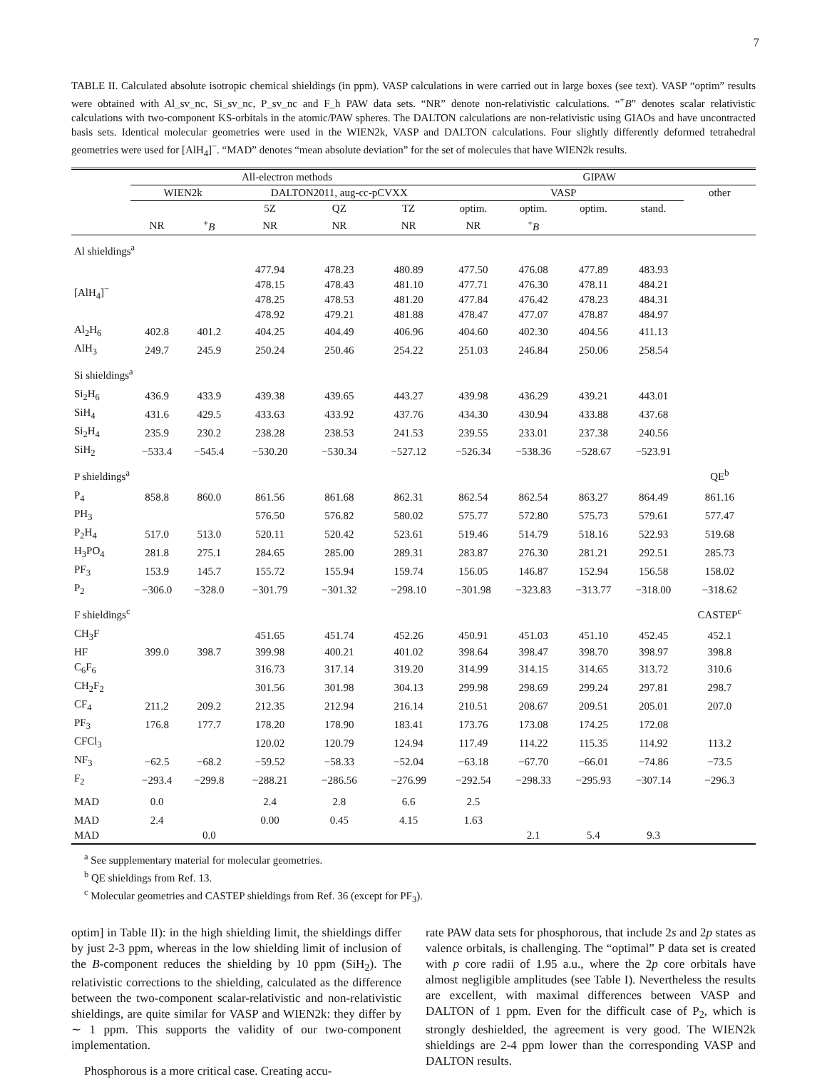7
TABLE II. Calculated absolute isotropic chemical shieldings (in ppm). VASP calculations in were carried out in large boxes (see text). VASP “optim” results were obtained with Al_sv_nc, Si_sv_nc, P_sv_nc and F_h PAW data sets. “NR” denote non-relativistic calculations. “<sup>+</sup>B” denotes scalar relativistic calculations with two-component KS-orbitals in the atomic/PAW spheres. The DALTON calculations are non-relativistic using GIAOs and have uncontracted basis sets. Identical molecular geometries were used in the WIEN2k, VASP and DALTON calculations. Four slightly differently deformed tetrahedral geometries were used for [AlH<sub>4</sub>]<sup>−</sup>. “MAD” denotes “mean absolute deviation” for the set of molecules that have WIEN2k results.
| | All-electron methods | | | | | GIPAW | | | | |
| --- | --- | --- | --- | --- | --- | --- | --- | --- | --- | --- |
| | WIEN2k | | DALTON2011, aug-cc-pCVXX | | | VASP | | | | other |
| | | | 5Z | QZ | TZ | optim. | optim. | optim. | stand. | |
| | NR | <sup>+</sup> B | NR | NR | NR | NR | <sup>+</sup> B | | | |
| Al shieldings<sup>a</sup> | | | | | | | | | | |
| [AlH<sub>4</sub>]<sup>−</sup> | | | 477.94 | 478.23 | 480.89 | 477.50 | 476.08 | 477.89 | 483.93 | |
| | | | 478.15 | 478.43 | 481.10 | 477.71 | 476.30 | 478.11 | 484.21 | |
| | | | 478.25 | 478.53 | 481.20 | 477.84 | 476.42 | 478.23 | 484.31 | |
| | | | 478.92 | 479.21 | 481.88 | 478.47 | 477.07 | 478.87 | 484.97 | |
| Al<sub>2</sub>H<sub>6</sub> | 402.8 | 401.2 | 404.25 | 404.49 | 406.96 | 404.60 | 402.30 | 404.56 | 411.13 | |
| AlH<sub>3</sub> | 249.7 | 245.9 | 250.24 | 250.46 | 254.22 | 251.03 | 246.84 | 250.06 | 258.54 | |
| Si shieldings<sup>a</sup> | | | | | | | | | | |
| Si<sub>2</sub>H<sub>6</sub> | 436.9 | 433.9 | 439.38 | 439.65 | 443.27 | 439.98 | 436.29 | 439.21 | 443.01 | |
| SiH<sub>4</sub> | 431.6 | 429.5 | 433.63 | 433.92 | 437.76 | 434.30 | 430.94 | 433.88 | 437.68 | |
| Si<sub>2</sub>H<sub>4</sub> | 235.9 | 230.2 | 238.28 | 238.53 | 241.53 | 239.55 | 233.01 | 237.38 | 240.56 | |
| SiH<sub>2</sub> | −533.4 | −545.4 | −530.20 | −530.34 | −527.12 | −526.34 | −538.36 | −528.67 | −523.91 | |
| P shieldings<sup>a</sup> | | | | | | | | | | QE<sup>b</sup> |
| P<sub>4</sub> | 858.8 | 860.0 | 861.56 | 861.68 | 862.31 | 862.54 | 862.54 | 863.27 | 864.49 | 861.16 |
| PH<sub>3</sub> | | | 576.50 | 576.82 | 580.02 | 575.77 | 572.80 | 575.73 | 579.61 | 577.47 |
| P<sub>2</sub>H<sub>4</sub> | 517.0 | 513.0 | 520.11 | 520.42 | 523.61 | 519.46 | 514.79 | 518.16 | 522.93 | 519.68 |
| H<sub>3</sub>PO<sub>4</sub> | 281.8 | 275.1 | 284.65 | 285.00 | 289.31 | 283.87 | 276.30 | 281.21 | 292.51 | 285.73 |
| PF<sub>3</sub> | 153.9 | 145.7 | 155.72 | 155.94 | 159.74 | 156.05 | 146.87 | 152.94 | 156.58 | 158.02 |
| P<sub>2</sub> | −306.0 | −328.0 | −301.79 | −301.32 | −298.10 | −301.98 | −323.83 | −313.77 | −318.00 | −318.62 |
| F shieldings<sup>c</sup> | | | | | | | | | | CASTEP<sup>c</sup> |
| CH<sub>3</sub>F | | | 451.65 | 451.74 | 452.26 | 450.91 | 451.03 | 451.10 | 452.45 | 452.1 |
| HF | 399.0 | 398.7 | 399.98 | 400.21 | 401.02 | 398.64 | 398.47 | 398.70 | 398.97 | 398.8 |
| C<sub>6</sub>F<sub>6</sub> | | | 316.73 | 317.14 | 319.20 | 314.99 | 314.15 | 314.65 | 313.72 | 310.6 |
| CH<sub>2</sub>F<sub>2</sub> | | | 301.56 | 301.98 | 304.13 | 299.98 | 298.69 | 299.24 | 297.81 | 298.7 |
| CF<sub>4</sub> | 211.2 | 209.2 | 212.35 | 212.94 | 216.14 | 210.51 | 208.67 | 209.51 | 205.01 | 207.0 |
| PF<sub>3</sub> | 176.8 | 177.7 | 178.20 | 178.90 | 183.41 | 173.76 | 173.08 | 174.25 | 172.08 | |
| CFCl<sub>3</sub> | | | 120.02 | 120.79 | 124.94 | 117.49 | 114.22 | 115.35 | 114.92 | 113.2 |
| NF<sub>3</sub> | −62.5 | −68.2 | −59.52 | −58.33 | −52.04 | −63.18 | −67.70 | −66.01 | −74.86 | −73.5 |
| F<sub>2</sub> | −293.4 | −299.8 | −288.21 | −286.56 | −276.99 | −292.54 | −298.33 | −295.93 | −307.14 | −296.3 |
| MAD | 0.0 | | 2.4 | 2.8 | 6.6 | 2.5 | | | | |
| MAD | 2.4 | | 0.00 | 0.45 | 4.15 | 1.63 | | | | |
| MAD | | 0.0 | | | | | 2.1 | 5.4 | 9.3 | |
<sup>a</sup> See supplementary material for molecular geometries.
<sup>b</sup> QE shieldings from Ref. 13.
<sup>c</sup> Molecular geometries and CASTEP shieldings from Ref. 36 (except for PF<sub>3</sub>).
optim] in Table II): in the high shielding limit, the shieldings differ by just 2-3 ppm, whereas in the low shielding limit of inclusion of the B-component reduces the shielding by 10 ppm (SiH<sub>2</sub>). The relativistic corrections to the shielding, calculated as the difference between the two-component scalar-relativistic and non-relativistic shieldings, are quite similar for VASP and WIEN2k: they differ by ∼ 1 ppm. This supports the validity of our two-component implementation.
Phosphorous is a more critical case. Creating accu-
rate PAW data sets for phosphorous, that include 2s and 2p states as valence orbitals, is challenging. The “optimal” P data set is created with p core radii of 1.95 a.u., where the 2p core orbitals have almost negligible amplitudes (see Table I). Nevertheless the results are excellent, with maximal differences between VASP and DALTON of 1 ppm. Even for the difficult case of P<sub>2</sub>, which is strongly deshielded, the agreement is very good. The WIEN2k shieldings are 2-4 ppm lower than the corresponding VASP and DALTON results.